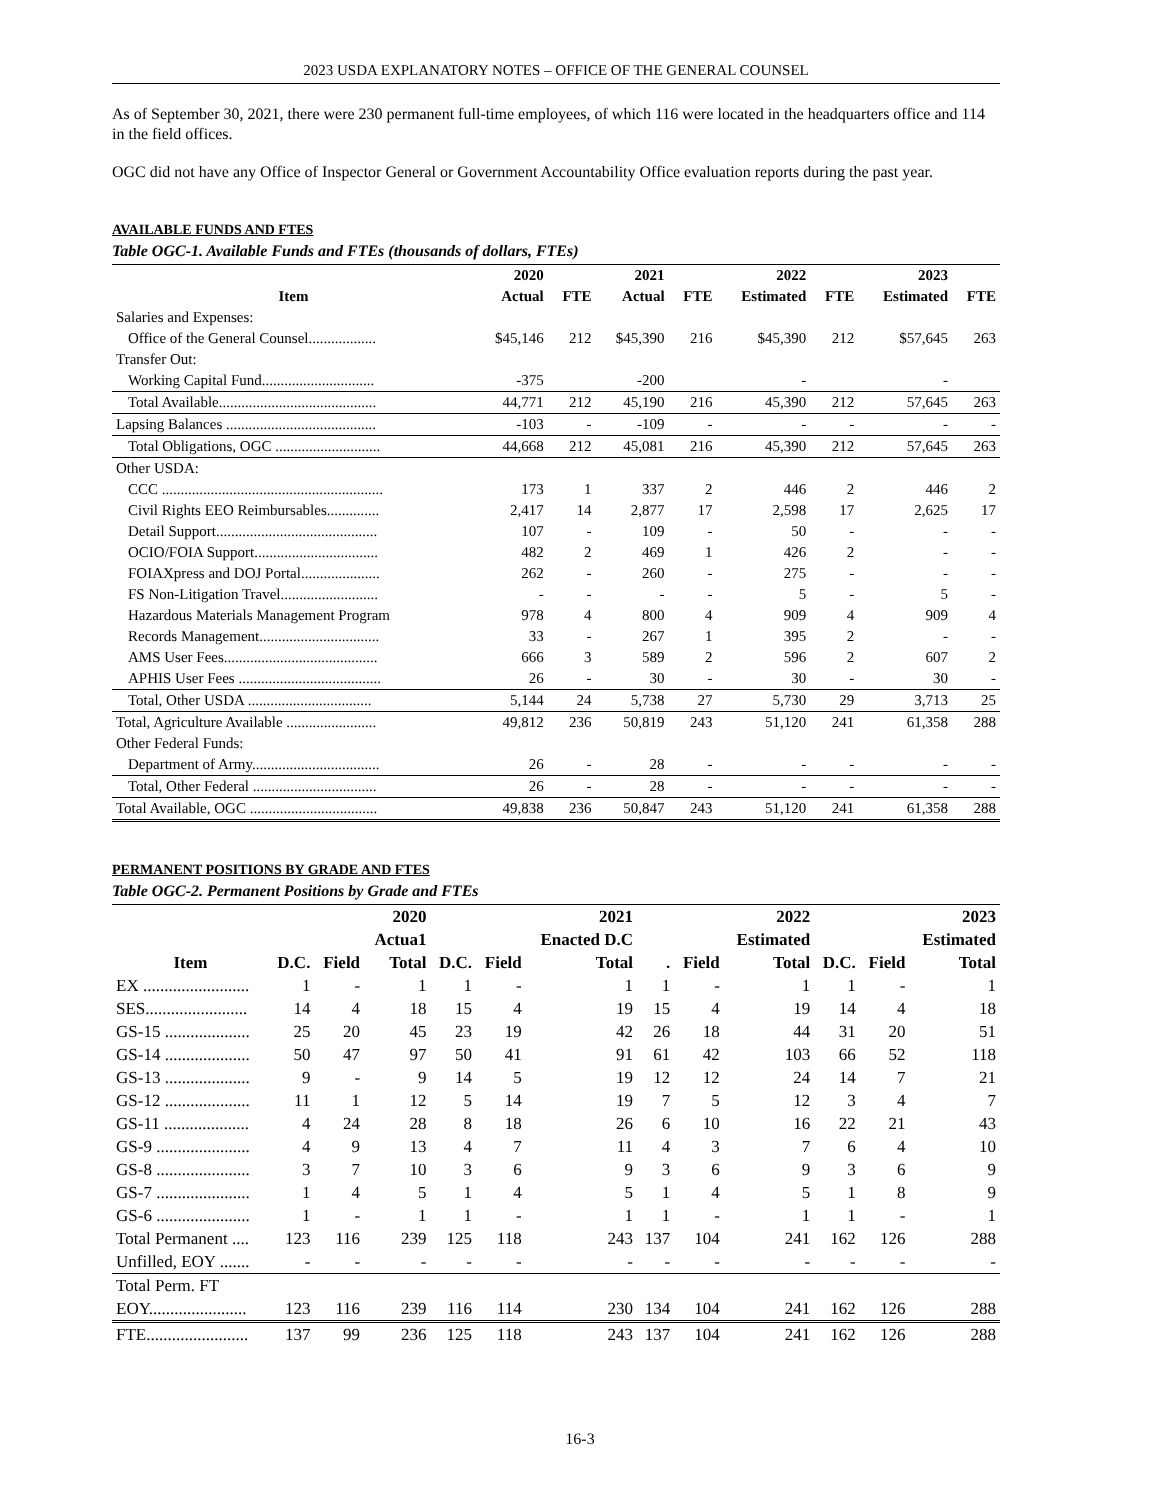2023 USDA EXPLANATORY NOTES – OFFICE OF THE GENERAL COUNSEL
As of September 30, 2021, there were 230 permanent full-time employees, of which 116 were located in the headquarters office and 114 in the field offices.
OGC did not have any Office of Inspector General or Government Accountability Office evaluation reports during the past year.
AVAILABLE FUNDS AND FTES
Table OGC-1. Available Funds and FTEs (thousands of dollars, FTEs)
| | 2020 | | 2021 | | 2022 | | 2023 | |
| --- | --- | --- | --- | --- | --- | --- | --- | --- |
| Item | Actual | FTE | Actual | FTE | Estimated | FTE | Estimated | FTE |
| Salaries and Expenses: | | | | | | | | |
| Office of the General Counsel.................. | $45,146 | 212 | $45,390 | 216 | $45,390 | 212 | $57,645 | 263 |
| Transfer Out: | | | | | | | | |
| Working Capital Fund.............................. | -375 | | -200 | | - | | - | |
| Total Available.......................................... | 44,771 | 212 | 45,190 | 216 | 45,390 | 212 | 57,645 | 263 |
| Lapsing Balances ........................................ | -103 | - | -109 | - | - | - | - | - |
| Total Obligations, OGC ............................ | 44,668 | 212 | 45,081 | 216 | 45,390 | 212 | 57,645 | 263 |
| Other USDA: | | | | | | | | |
| CCC ........................................................... | 173 | 1 | 337 | 2 | 446 | 2 | 446 | 2 |
| Civil Rights EEO Reimbursables.............. | 2,417 | 14 | 2,877 | 17 | 2,598 | 17 | 2,625 | 17 |
| Detail Support........................................... | 107 | - | 109 | - | 50 | - | - | - |
| OCIO/FOIA Support................................. | 482 | 2 | 469 | 1 | 426 | 2 | - | - |
| FOIAXpress and DOJ Portal..................... | 262 | - | 260 | - | 275 | - | - | - |
| FS Non-Litigation Travel.......................... | - | - | - | - | 5 | - | 5 | - |
| Hazardous Materials Management Program | 978 | 4 | 800 | 4 | 909 | 4 | 909 | 4 |
| Records Management................................ | 33 | - | 267 | 1 | 395 | 2 | - | - |
| AMS User Fees......................................... | 666 | 3 | 589 | 2 | 596 | 2 | 607 | 2 |
| APHIS User Fees ...................................... | 26 | - | 30 | - | 30 | - | 30 | - |
| Total, Other USDA ................................. | 5,144 | 24 | 5,738 | 27 | 5,730 | 29 | 3,713 | 25 |
| Total, Agriculture Available ........................ | 49,812 | 236 | 50,819 | 243 | 51,120 | 241 | 61,358 | 288 |
| Other Federal Funds: | | | | | | | | |
| Department of Army.................................. | 26 | - | 28 | - | - | - | - | - |
| Total, Other Federal ................................. | 26 | - | 28 | - | - | - | - | - |
| Total Available, OGC .................................. | 49,838 | 236 | 50,847 | 243 | 51,120 | 241 | 61,358 | 288 |
PERMANENT POSITIONS BY GRADE AND FTES
Table OGC-2. Permanent Positions by Grade and FTEs
| | | | 2020 | | | 2021 | | | 2022 | | | 2023 |
| --- | --- | --- | --- | --- | --- | --- | --- | --- | --- | --- | --- | --- |
| | | | Actua1 | | | Enacted D.C | | | Estimated | | | Estimated |
| Item | D.C. | Field | Total | D.C. | Field | Total | . | Field | Total | D.C. | Field | Total |
| EX ......................... | 1 | - | 1 | 1 | - | 1 | 1 | - | 1 | 1 | - | 1 |
| SES........................ | 14 | 4 | 18 | 15 | 4 | 19 | 15 | 4 | 19 | 14 | 4 | 18 |
| GS-15 .................... | 25 | 20 | 45 | 23 | 19 | 42 | 26 | 18 | 44 | 31 | 20 | 51 |
| GS-14 .................... | 50 | 47 | 97 | 50 | 41 | 91 | 61 | 42 | 103 | 66 | 52 | 118 |
| GS-13 .................... | 9 | - | 9 | 14 | 5 | 19 | 12 | 12 | 24 | 14 | 7 | 21 |
| GS-12 .................... | 11 | 1 | 12 | 5 | 14 | 19 | 7 | 5 | 12 | 3 | 4 | 7 |
| GS-11 .................... | 4 | 24 | 28 | 8 | 18 | 26 | 6 | 10 | 16 | 22 | 21 | 43 |
| GS-9 ...................... | 4 | 9 | 13 | 4 | 7 | 11 | 4 | 3 | 7 | 6 | 4 | 10 |
| GS-8 ...................... | 3 | 7 | 10 | 3 | 6 | 9 | 3 | 6 | 9 | 3 | 6 | 9 |
| GS-7 ...................... | 1 | 4 | 5 | 1 | 4 | 5 | 1 | 4 | 5 | 1 | 8 | 9 |
| GS-6 ...................... | 1 | - | 1 | 1 | - | 1 | 1 | - | 1 | 1 | - | 1 |
| Total Permanent .... | 123 | 116 | 239 | 125 | 118 | 243 | 137 | 104 | 241 | 162 | 126 | 288 |
| Unfilled, EOY ....... | - | - | - | - | - | - | - | - | - | - | - | - |
| Total Perm. FT | | | | | | | | | | | | |
| EOY....................... | 123 | 116 | 239 | 116 | 114 | 230 | 134 | 104 | 241 | 162 | 126 | 288 |
| FTE........................ | 137 | 99 | 236 | 125 | 118 | 243 | 137 | 104 | 241 | 162 | 126 | 288 |
16-3